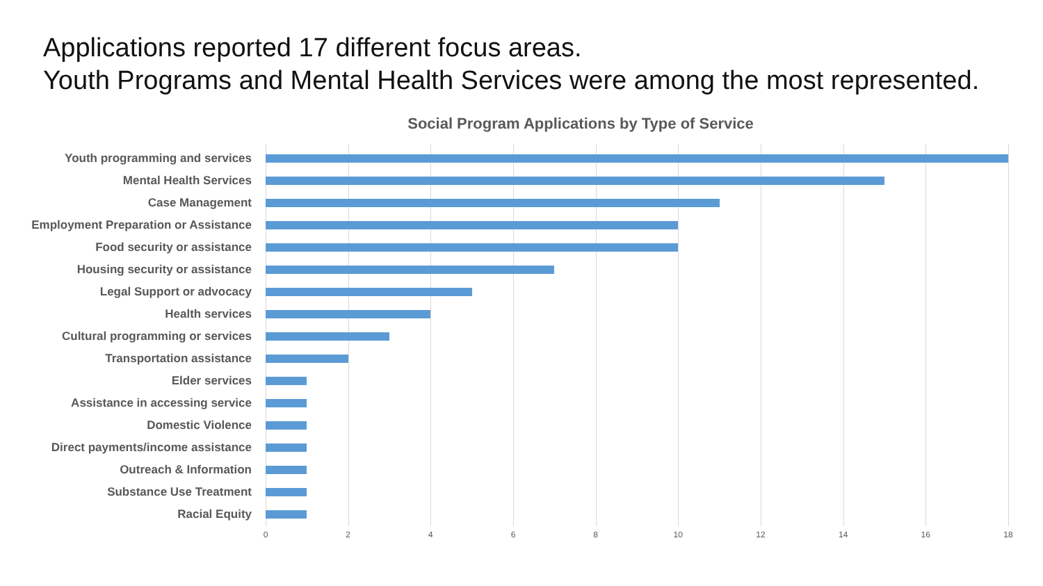Applications reported 17 different focus areas.
Youth Programs and Mental Health Services were among the most represented.
Social Program Applications by Type of Service
Youth programming and services
Mental Health Services
Case Management
Employment Preparation or Assistance
Food security or assistance
Housing security or assistance
Legal Support or advocacy
Health services
Cultural programming or services
Transportation assistance
Elder services
Assistance in accessing service
Domestic Violence
Direct payments/income assistance
Outreach & Information
Substance Use Treatment
Racial Equity
0 2 4 6 8 10 12 14 16 18